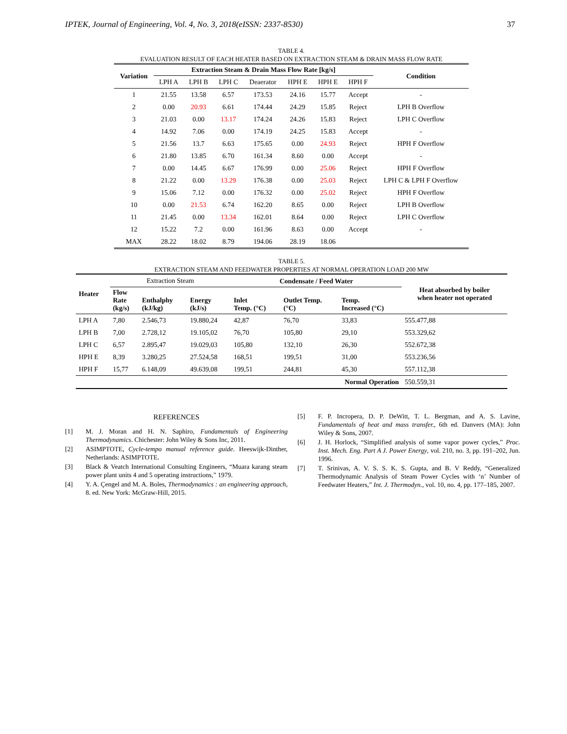IPTEK, Journal of Engineering, Vol. 4, No. 3, 2018(eISSN: 2337-8530) 37
TABLE 4.
EVALUATION RESULT OF EACH HEATER BASED ON EXTRACTION STEAM & DRAIN MASS FLOW RATE
| Variation | Extraction Steam & Drain Mass Flow Rate [kg/s] | | | | | | | Condition |
| --- | --- | --- | --- | --- | --- | --- | --- | --- |
| | LPH A | LPH B | LPH C | Deaerator | HPH E | HPH E | HPH F | |
| 1 | 21.55 | 13.58 | 6.57 | 173.53 | 24.16 | 15.77 | Accept | - |
| 2 | 0.00 | 20.93 | 6.61 | 174.44 | 24.29 | 15.85 | Reject | LPH B Overflow |
| 3 | 21.03 | 0.00 | 13.17 | 174.24 | 24.26 | 15.83 | Reject | LPH C Overflow |
| 4 | 14.92 | 7.06 | 0.00 | 174.19 | 24.25 | 15.83 | Accept | - |
| 5 | 21.56 | 13.7 | 6.63 | 175.65 | 0.00 | 24.93 | Reject | HPH F Overflow |
| 6 | 21.80 | 13.85 | 6.70 | 161.34 | 8.60 | 0.00 | Accept | - |
| 7 | 0.00 | 14.45 | 6.67 | 176.99 | 0.00 | 25.06 | Reject | HPH F Overflow |
| 8 | 21.22 | 0.00 | 13.29 | 176.38 | 0.00 | 25.03 | Reject | LPH C & LPH F Overflow |
| 9 | 15.06 | 7.12 | 0.00 | 176.32 | 0.00 | 25.02 | Reject | HPH F Overflow |
| 10 | 0.00 | 21.53 | 6.74 | 162.20 | 8.65 | 0.00 | Reject | LPH B Overflow |
| 11 | 21.45 | 0.00 | 13.34 | 162.01 | 8.64 | 0.00 | Reject | LPH C Overflow |
| 12 | 15.22 | 7.2 | 0.00 | 161.96 | 8.63 | 0.00 | Accept | - |
| MAX | 28.22 | 18.02 | 8.79 | 194.06 | 28.19 | 18.06 | | |
TABLE 5.
EXTRACTION STEAM AND FEEDWATER PROPERTIES AT NORMAL OPERATION LOAD 200 MW
| Heater | Extraction Steam | | | Condensate / Feed Water | | | Heat absorbed by boiler when heater not operated |
| | Flow Rate (kg/s) | Enthalphy (kJ/kg) | Energy (kJ/s) | Inlet Temp. (°C) | Outlet Temp. (°C) | Temp. Increased (°C) | |
| LPH A | 7,80 | 2.546,73 | 19.880,24 | 42,87 | 76,70 | 33,83 | 555.477,88 |
| LPH B | 7,00 | 2.728,12 | 19.105,02 | 76,70 | 105,80 | 29,10 | 553.329,62 |
| LPH C | 6,57 | 2.895,47 | 19.029,03 | 105,80 | 132,10 | 26,30 | 552.672,38 |
| HPH E | 8,39 | 3.280,25 | 27.524,58 | 168,51 | 199,51 | 31,00 | 553.236,56 |
| HPH F | 15,77 | 6.148,09 | 49.639,08 | 199,51 | 244,81 | 45,30 | 557.112,38 |
| Normal Operation | | | | | | | 550.559,31 |
REFERENCES
[1] M. J. Moran and H. N. Saphiro, Fundamentals of Engineering Thermodynamics. Chichester: John Wiley & Sons Inc, 2011.
[2] ASIMPTOTE, Cycle-tempo manual reference guide. Heeswijk-Dinther, Netherlands: ASIMPTOTE.
[3] Black & Veatch International Consulting Engineers, “Muara karang steam power plant units 4 and 5 operating instructions,” 1979.
[4] Y. A. Çengel and M. A. Boles, Thermodynamics : an engineering approach, 8. ed. New York: McGraw-Hill, 2015.
[5] F. P. Incropera, D. P. DeWitt, T. L. Bergman, and A. S. Lavine, Fundamentals of heat and mass transfer., 6th ed. Danvers (MA): John Wiley & Sons, 2007.
[6] J. H. Horlock, “Simplified analysis of some vapor power cycles,” Proc. Inst. Mech. Eng. Part A J. Power Energy, vol. 210, no. 3, pp. 191–202, Jun. 1996.
[7] T. Srinivas, A. V. S. S. K. S. Gupta, and B. V Reddy, “Generalized Thermodynamic Analysis of Steam Power Cycles with ‘n’ Number of Feedwater Heaters,” Int. J. Thermodyn., vol. 10, no. 4, pp. 177–185, 2007.